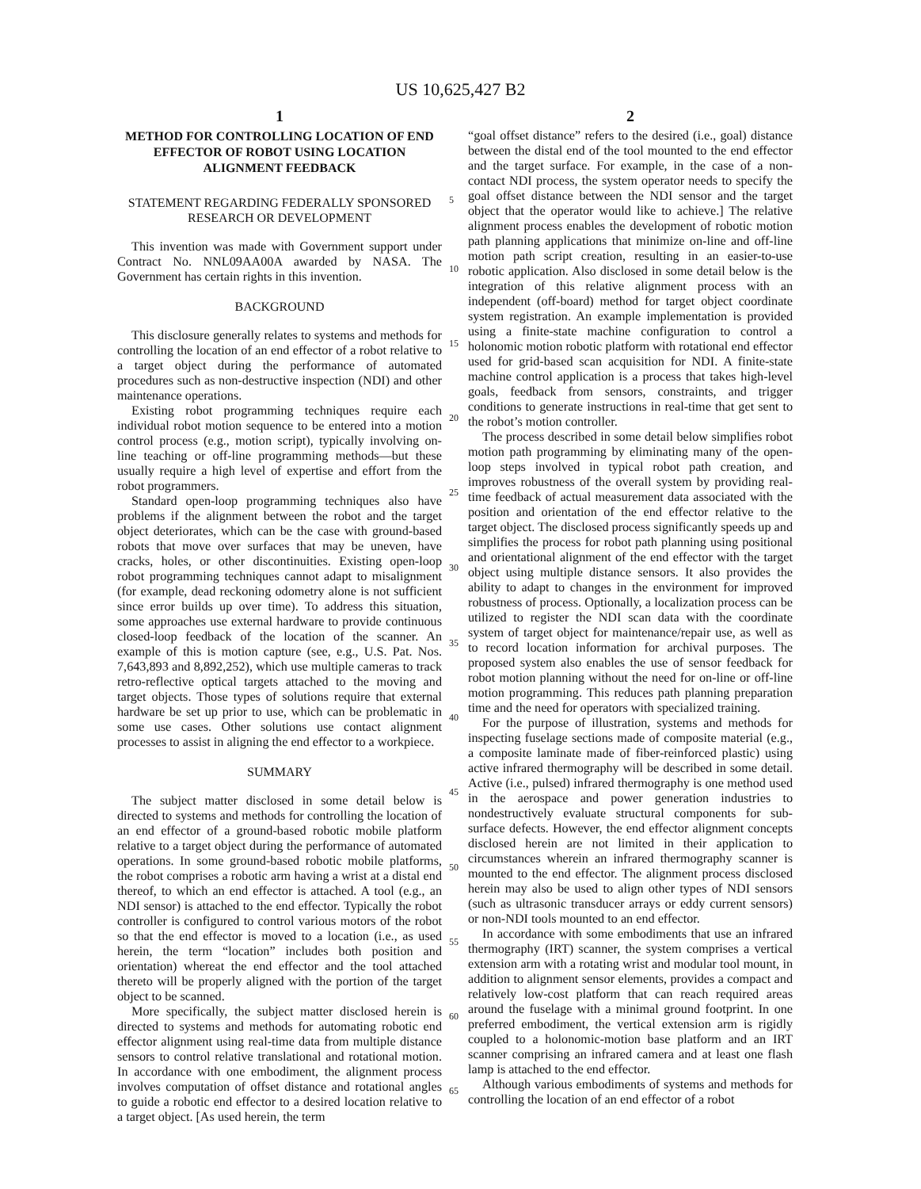US 10,625,427 B2
1
METHOD FOR CONTROLLING LOCATION OF END EFFECTOR OF ROBOT USING LOCATION ALIGNMENT FEEDBACK
STATEMENT REGARDING FEDERALLY SPONSORED RESEARCH OR DEVELOPMENT
This invention was made with Government support under Contract No. NNL09AA00A awarded by NASA. The Government has certain rights in this invention.
BACKGROUND
This disclosure generally relates to systems and methods for controlling the location of an end effector of a robot relative to a target object during the performance of automated procedures such as non-destructive inspection (NDI) and other maintenance operations.
Existing robot programming techniques require each individual robot motion sequence to be entered into a motion control process (e.g., motion script), typically involving on-line teaching or off-line programming methods—but these usually require a high level of expertise and effort from the robot programmers.
Standard open-loop programming techniques also have problems if the alignment between the robot and the target object deteriorates, which can be the case with ground-based robots that move over surfaces that may be uneven, have cracks, holes, or other discontinuities. Existing open-loop robot programming techniques cannot adapt to misalignment (for example, dead reckoning odometry alone is not sufficient since error builds up over time). To address this situation, some approaches use external hardware to provide continuous closed-loop feedback of the location of the scanner. An example of this is motion capture (see, e.g., U.S. Pat. Nos. 7,643,893 and 8,892,252), which use multiple cameras to track retro-reflective optical targets attached to the moving and target objects. Those types of solutions require that external hardware be set up prior to use, which can be problematic in some use cases. Other solutions use contact alignment processes to assist in aligning the end effector to a workpiece.
SUMMARY
The subject matter disclosed in some detail below is directed to systems and methods for controlling the location of an end effector of a ground-based robotic mobile platform relative to a target object during the performance of automated operations. In some ground-based robotic mobile platforms, the robot comprises a robotic arm having a wrist at a distal end thereof, to which an end effector is attached. A tool (e.g., an NDI sensor) is attached to the end effector. Typically the robot controller is configured to control various motors of the robot so that the end effector is moved to a location (i.e., as used herein, the term “location” includes both position and orientation) whereat the end effector and the tool attached thereto will be properly aligned with the portion of the target object to be scanned.
More specifically, the subject matter disclosed herein is directed to systems and methods for automating robotic end effector alignment using real-time data from multiple distance sensors to control relative translational and rotational motion. In accordance with one embodiment, the alignment process involves computation of offset distance and rotational angles to guide a robotic end effector to a desired location relative to a target object. [As used herein, the term
2
“goal offset distance” refers to the desired (i.e., goal) distance between the distal end of the tool mounted to the end effector and the target surface. For example, in the case of a non-contact NDI process, the system operator needs to specify the goal offset distance between the NDI sensor and the target object that the operator would like to achieve.] The relative alignment process enables the development of robotic motion path planning applications that minimize on-line and off-line motion path script creation, resulting in an easier-to-use robotic application. Also disclosed in some detail below is the integration of this relative alignment process with an independent (off-board) method for target object coordinate system registration. An example implementation is provided using a finite-state machine configuration to control a holonomic motion robotic platform with rotational end effector used for grid-based scan acquisition for NDI. A finite-state machine control application is a process that takes high-level goals, feedback from sensors, constraints, and trigger conditions to generate instructions in real-time that get sent to the robot’s motion controller.
The process described in some detail below simplifies robot motion path programming by eliminating many of the open-loop steps involved in typical robot path creation, and improves robustness of the overall system by providing real-time feedback of actual measurement data associated with the position and orientation of the end effector relative to the target object. The disclosed process significantly speeds up and simplifies the process for robot path planning using positional and orientational alignment of the end effector with the target object using multiple distance sensors. It also provides the ability to adapt to changes in the environment for improved robustness of process. Optionally, a localization process can be utilized to register the NDI scan data with the coordinate system of target object for maintenance/repair use, as well as to record location information for archival purposes. The proposed system also enables the use of sensor feedback for robot motion planning without the need for on-line or off-line motion programming. This reduces path planning preparation time and the need for operators with specialized training.
For the purpose of illustration, systems and methods for inspecting fuselage sections made of composite material (e.g., a composite laminate made of fiber-reinforced plastic) using active infrared thermography will be described in some detail. Active (i.e., pulsed) infrared thermography is one method used in the aerospace and power generation industries to nondestructively evaluate structural components for sub-surface defects. However, the end effector alignment concepts disclosed herein are not limited in their application to circumstances wherein an infrared thermography scanner is mounted to the end effector. The alignment process disclosed herein may also be used to align other types of NDI sensors (such as ultrasonic transducer arrays or eddy current sensors) or non-NDI tools mounted to an end effector.
In accordance with some embodiments that use an infrared thermography (IRT) scanner, the system comprises a vertical extension arm with a rotating wrist and modular tool mount, in addition to alignment sensor elements, provides a compact and relatively low-cost platform that can reach required areas around the fuselage with a minimal ground footprint. In one preferred embodiment, the vertical extension arm is rigidly coupled to a holonomic-motion base platform and an IRT scanner comprising an infrared camera and at least one flash lamp is attached to the end effector.
Although various embodiments of systems and methods for controlling the location of an end effector of a robot
5
10
15
20
25
30
35
40
45
50
55
60
65